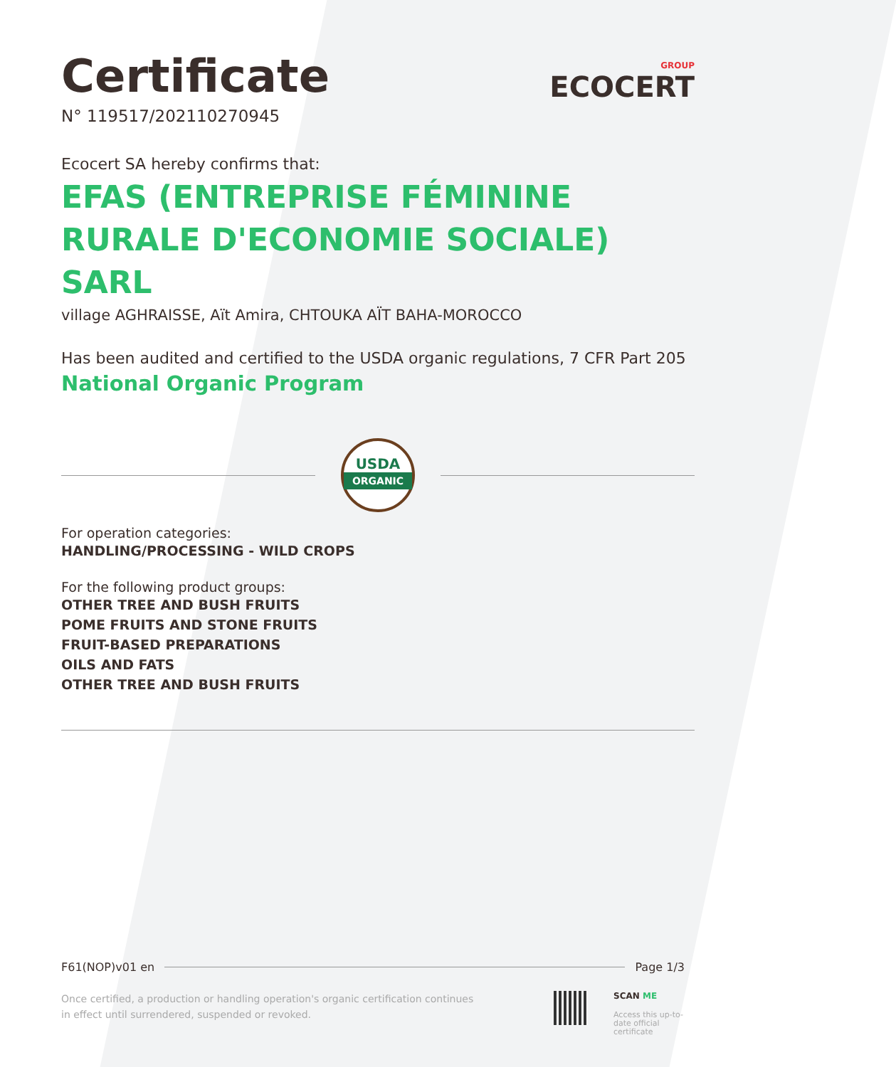Certificate
N° 119517/202110270945
GROUP
ECOCERT
Ecocert SA hereby confirms that:
EFAS (ENTREPRISE FÉMININE RURALE D'ECONOMIE SOCIALE) SARL
village AGHRAISSE, Aït Amira, CHTOUKA AÏT BAHA-MOROCCO
Has been audited and certified to the USDA organic regulations, 7 CFR Part 205
National Organic Program
USDA
ORGANIC
For operation categories:
HANDLING/PROCESSING - WILD CROPS
For the following product groups:
OTHER TREE AND BUSH FRUITS
POME FRUITS AND STONE FRUITS
FRUIT-BASED PREPARATIONS
OILS AND FATS
OTHER TREE AND BUSH FRUITS
F61(NOP)v01 en Page 1/3
Once certified, a production or handling operation's organic certification continues
in effect until surrendered, suspended or revoked.
SCAN ME
Access this up-to-date official certificate